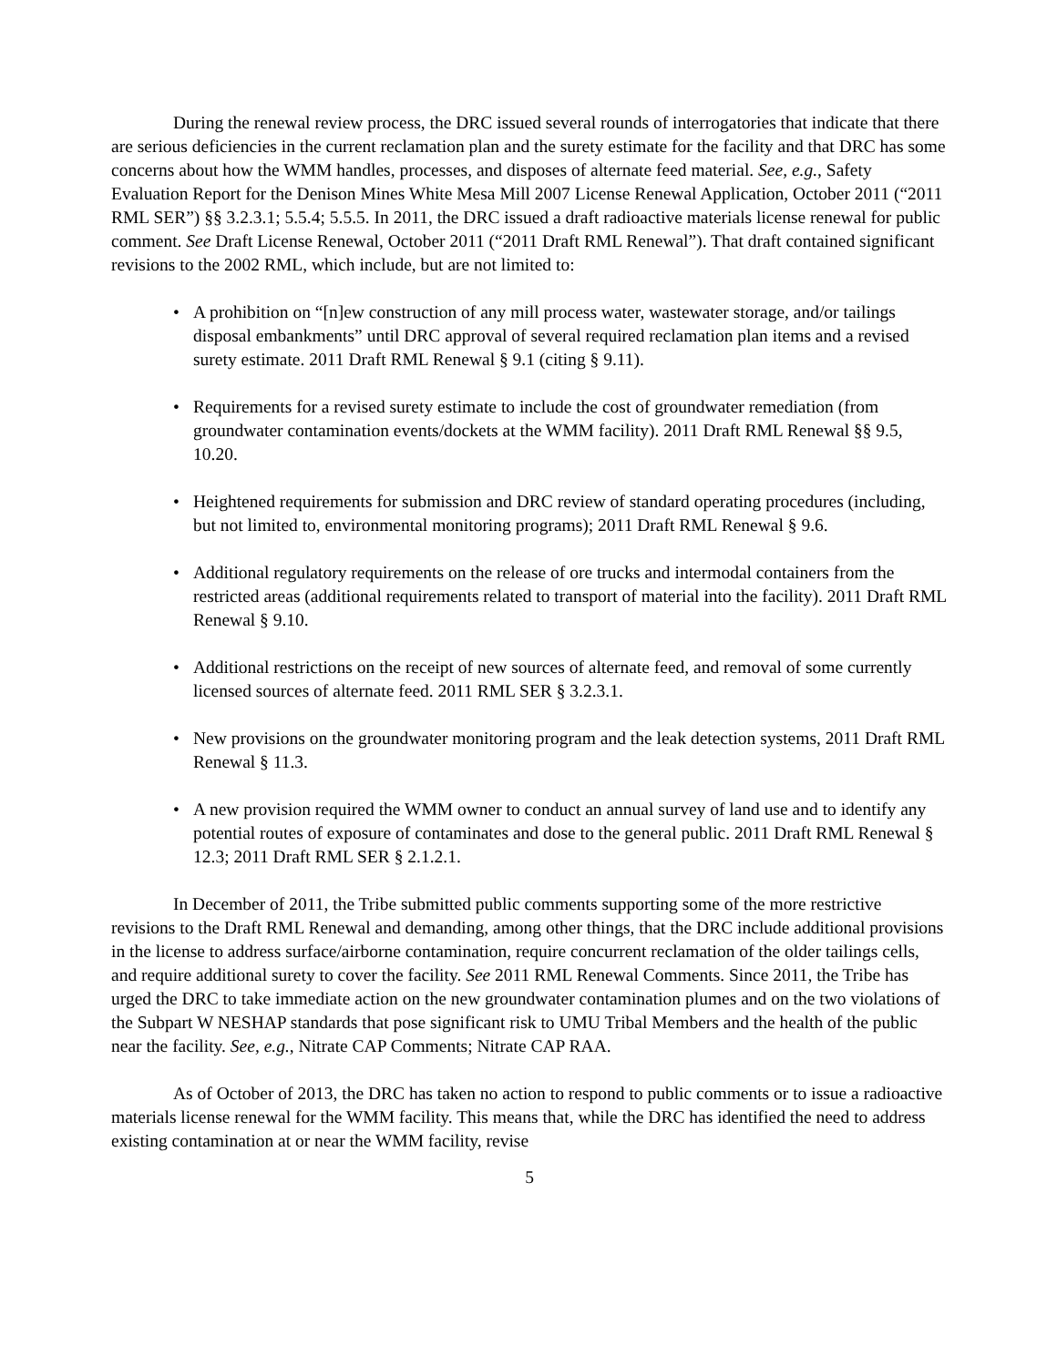During the renewal review process, the DRC issued several rounds of interrogatories that indicate that there are serious deficiencies in the current reclamation plan and the surety estimate for the facility and that DRC has some concerns about how the WMM handles, processes, and disposes of alternate feed material. See, e.g., Safety Evaluation Report for the Denison Mines White Mesa Mill 2007 License Renewal Application, October 2011 (“2011 RML SER”) §§ 3.2.3.1; 5.5.4; 5.5.5. In 2011, the DRC issued a draft radioactive materials license renewal for public comment. See Draft License Renewal, October 2011 (“2011 Draft RML Renewal”). That draft contained significant revisions to the 2002 RML, which include, but are not limited to:
• A prohibition on “[n]ew construction of any mill process water, wastewater storage, and/or tailings disposal embankments” until DRC approval of several required reclamation plan items and a revised surety estimate. 2011 Draft RML Renewal § 9.1 (citing § 9.11).
• Requirements for a revised surety estimate to include the cost of groundwater remediation (from groundwater contamination events/dockets at the WMM facility). 2011 Draft RML Renewal §§ 9.5, 10.20.
• Heightened requirements for submission and DRC review of standard operating procedures (including, but not limited to, environmental monitoring programs); 2011 Draft RML Renewal § 9.6.
• Additional regulatory requirements on the release of ore trucks and intermodal containers from the restricted areas (additional requirements related to transport of material into the facility). 2011 Draft RML Renewal § 9.10.
• Additional restrictions on the receipt of new sources of alternate feed, and removal of some currently licensed sources of alternate feed. 2011 RML SER § 3.2.3.1.
• New provisions on the groundwater monitoring program and the leak detection systems, 2011 Draft RML Renewal § 11.3.
• A new provision required the WMM owner to conduct an annual survey of land use and to identify any potential routes of exposure of contaminates and dose to the general public. 2011 Draft RML Renewal § 12.3; 2011 Draft RML SER § 2.1.2.1.
In December of 2011, the Tribe submitted public comments supporting some of the more restrictive revisions to the Draft RML Renewal and demanding, among other things, that the DRC include additional provisions in the license to address surface/airborne contamination, require concurrent reclamation of the older tailings cells, and require additional surety to cover the facility. See 2011 RML Renewal Comments. Since 2011, the Tribe has urged the DRC to take immediate action on the new groundwater contamination plumes and on the two violations of the Subpart W NESHAP standards that pose significant risk to UMU Tribal Members and the health of the public near the facility. See, e.g., Nitrate CAP Comments; Nitrate CAP RAA.
As of October of 2013, the DRC has taken no action to respond to public comments or to issue a radioactive materials license renewal for the WMM facility. This means that, while the DRC has identified the need to address existing contamination at or near the WMM facility, revise
5